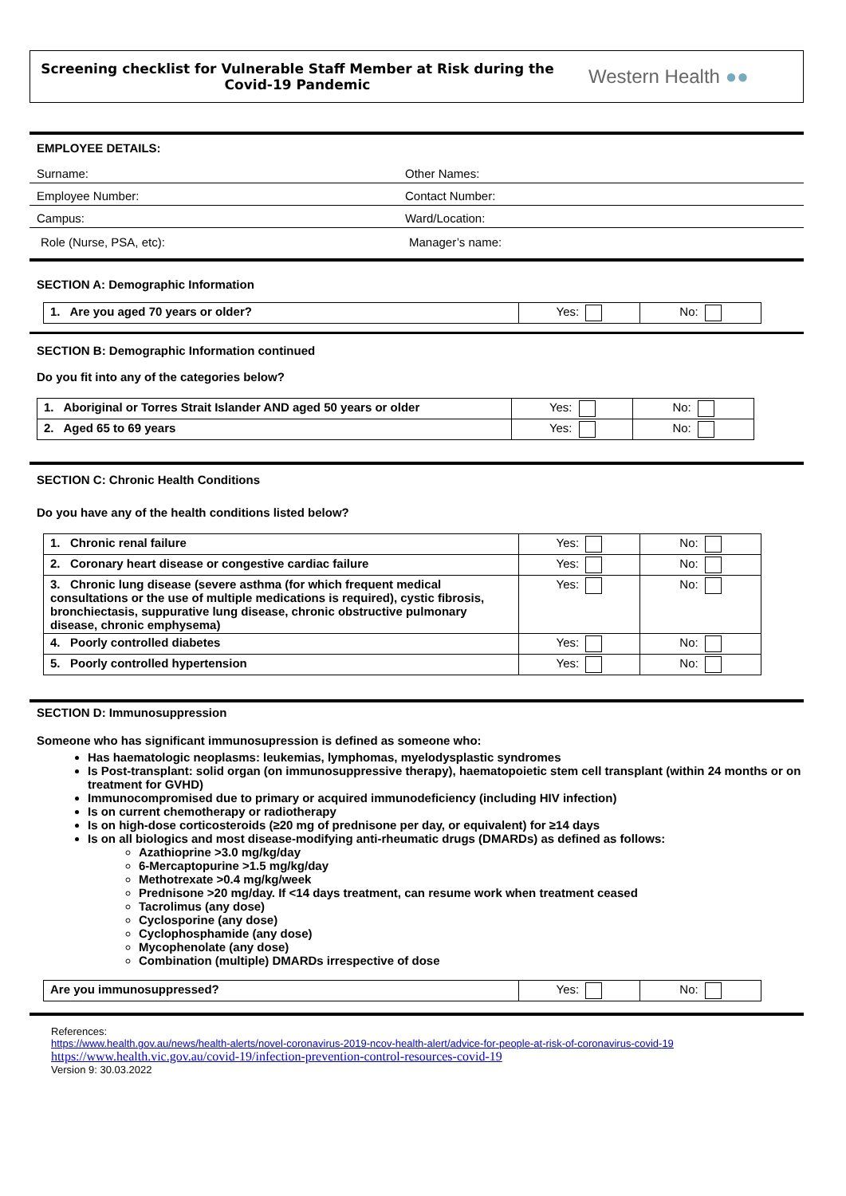Screening checklist for Vulnerable Staff Member at Risk during the Covid-19 Pandemic
Western Health ●●
EMPLOYEE DETAILS:
Surname: Other Names:
Employee Number: Contact Number:
Campus: Ward/Location:
Role (Nurse, PSA, etc): Manager’s name:
SECTION A: Demographic Information
| 1. Are you aged 70 years or older? | Yes: | No: |
SECTION B: Demographic Information continued
Do you fit into any of the categories below?
| 1. Aboriginal or Torres Strait Islander AND aged 50 years or older | Yes: | No: |
| 2. Aged 65 to 69 years | Yes: | No: |
SECTION C: Chronic Health Conditions
Do you have any of the health conditions listed below?
| 1. Chronic renal failure | Yes: | No: |
| 2. Coronary heart disease or congestive cardiac failure | Yes: | No: |
| 3. Chronic lung disease (severe asthma (for which frequent medical consultations or the use of multiple medications is required), cystic fibrosis, bronchiectasis, suppurative lung disease, chronic obstructive pulmonary disease, chronic emphysema) | Yes: | No: |
| 4. Poorly controlled diabetes | Yes: | No: |
| 5. Poorly controlled hypertension | Yes: | No: |
SECTION D: Immunosuppression
Someone who has significant immunosupression is defined as someone who:
Has haematologic neoplasms: leukemias, lymphomas, myelodysplastic syndromes
Is Post-transplant: solid organ (on immunosuppressive therapy), haematopoietic stem cell transplant (within 24 months or on treatment for GVHD)
Immunocompromised due to primary or acquired immunodeficiency (including HIV infection)
Is on current chemotherapy or radiotherapy
Is on high-dose corticosteroids (≥20 mg of prednisone per day, or equivalent) for ≥14 days
Is on all biologics and most disease-modifying anti-rheumatic drugs (DMARDs) as defined as follows:
Azathioprine >3.0 mg/kg/day
6-Mercaptopurine >1.5 mg/kg/day
Methotrexate >0.4 mg/kg/week
Prednisone >20 mg/day. If <14 days treatment, can resume work when treatment ceased
Tacrolimus (any dose)
Cyclosporine (any dose)
Cyclophosphamide (any dose)
Mycophenolate (any dose)
Combination (multiple) DMARDs irrespective of dose
| Are you immunosuppressed? | Yes: | No: |
References:
https://www.health.gov.au/news/health-alerts/novel-coronavirus-2019-ncov-health-alert/advice-for-people-at-risk-of-coronavirus-covid-19
https://www.health.vic.gov.au/covid-19/infection-prevention-control-resources-covid-19
Version 9: 30.03.2022